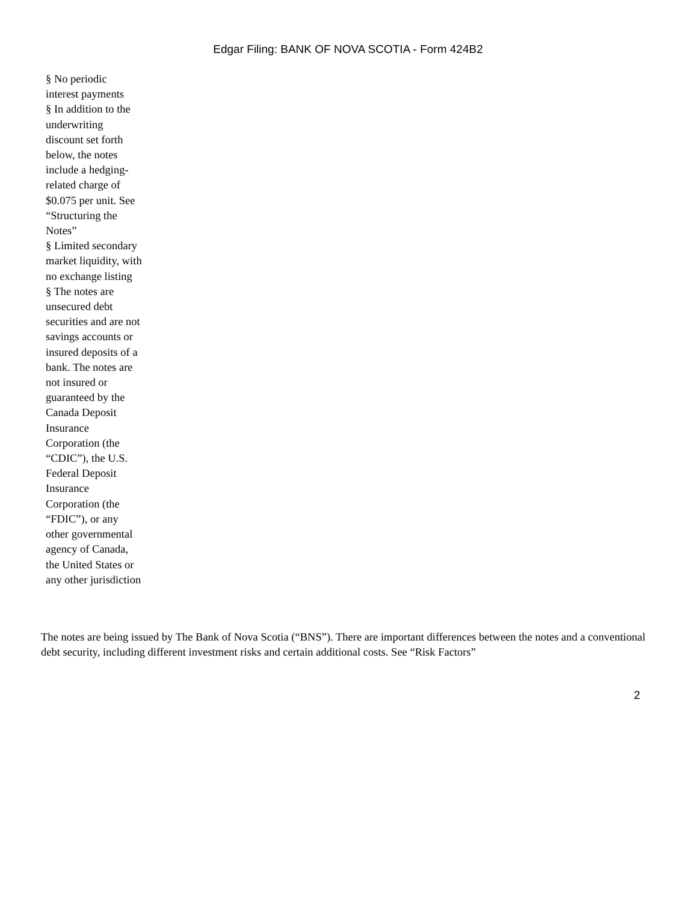Edgar Filing: BANK OF NOVA SCOTIA - Form 424B2
§ No periodic interest payments
§ In addition to the underwriting discount set forth below, the notes include a hedging-related charge of $0.075 per unit. See “Structuring the Notes”
§ Limited secondary market liquidity, with no exchange listing
§ The notes are unsecured debt securities and are not savings accounts or insured deposits of a bank. The notes are not insured or guaranteed by the Canada Deposit Insurance Corporation (the “CDIC”), the U.S. Federal Deposit Insurance Corporation (the “FDIC”), or any other governmental agency of Canada, the United States or any other jurisdiction
The notes are being issued by The Bank of Nova Scotia (“BNS”). There are important differences between the notes and a conventional debt security, including different investment risks and certain additional costs. See “Risk Factors”
2